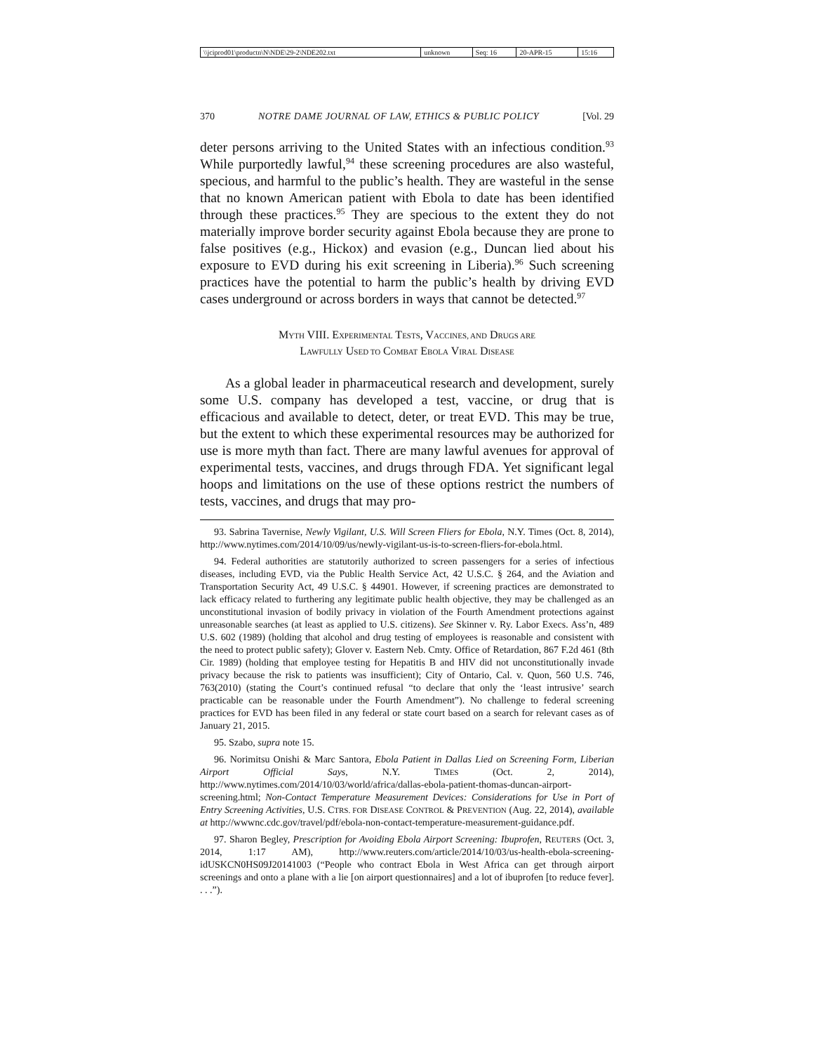| \\jciprod01\productn\N\NDE\29-2\NDE202.txt | unknown | Seq: 16 | 20-APR-15 | 15:16 |
370 NOTRE DAME JOURNAL OF LAW, ETHICS & PUBLIC POLICY [Vol. 29
deter persons arriving to the United States with an infectious condition.<sup>93</sup> While purportedly lawful,<sup>94</sup> these screening procedures are also wasteful, specious, and harmful to the public’s health. They are wasteful in the sense that no known American patient with Ebola to date has been identified through these practices.<sup>95</sup> They are specious to the extent they do not materially improve border security against Ebola because they are prone to false positives (e.g., Hickox) and evasion (e.g., Duncan lied about his exposure to EVD during his exit screening in Liberia).<sup>96</sup> Such screening practices have the potential to harm the public’s health by driving EVD cases underground or across borders in ways that cannot be detected.<sup>97</sup>
MYTH VIII. EXPERIMENTAL TESTS, VACCINES, AND DRUGS ARE
LAWFULLY USED TO COMBAT EBOLA VIRAL DISEASE
As a global leader in pharmaceutical research and development, surely some U.S. company has developed a test, vaccine, or drug that is efficacious and available to detect, deter, or treat EVD. This may be true, but the extent to which these experimental resources may be authorized for use is more myth than fact. There are many lawful avenues for approval of experimental tests, vaccines, and drugs through FDA. Yet significant legal hoops and limitations on the use of these options restrict the numbers of tests, vaccines, and drugs that may pro-
93. Sabrina Tavernise, Newly Vigilant, U.S. Will Screen Fliers for Ebola, N.Y. Times (Oct. 8, 2014), http://www.nytimes.com/2014/10/09/us/newly-vigilant-us-is-to-screen-fliers-for-ebola.html.
94. Federal authorities are statutorily authorized to screen passengers for a series of infectious diseases, including EVD, via the Public Health Service Act, 42 U.S.C. § 264, and the Aviation and Transportation Security Act, 49 U.S.C. § 44901. However, if screening practices are demonstrated to lack efficacy related to furthering any legitimate public health objective, they may be challenged as an unconstitutional invasion of bodily privacy in violation of the Fourth Amendment protections against unreasonable searches (at least as applied to U.S. citizens). See Skinner v. Ry. Labor Execs. Ass’n, 489 U.S. 602 (1989) (holding that alcohol and drug testing of employees is reasonable and consistent with the need to protect public safety); Glover v. Eastern Neb. Cmty. Office of Retardation, 867 F.2d 461 (8th Cir. 1989) (holding that employee testing for Hepatitis B and HIV did not unconstitutionally invade privacy because the risk to patients was insufficient); City of Ontario, Cal. v. Quon, 560 U.S. 746, 763(2010) (stating the Court’s continued refusal “to declare that only the ‘least intrusive’ search practicable can be reasonable under the Fourth Amendment”). No challenge to federal screening practices for EVD has been filed in any federal or state court based on a search for relevant cases as of January 21, 2015.
95. Szabo, supra note 15.
96. Norimitsu Onishi & Marc Santora, Ebola Patient in Dallas Lied on Screening Form, Liberian Airport Official Says, N.Y. TIMES (Oct. 2, 2014), http://www.nytimes.com/2014/10/03/world/africa/dallas-ebola-patient-thomas-duncan-airport-screening.html; Non-Contact Temperature Measurement Devices: Considerations for Use in Port of Entry Screening Activities, U.S. CTRS. FOR DISEASE CONTROL & PREVENTION (Aug. 22, 2014), available at http://wwwnc.cdc.gov/travel/pdf/ebola-non-contact-temperature-measurement-guidance.pdf.
97. Sharon Begley, Prescription for Avoiding Ebola Airport Screening: Ibuprofen, REUTERS (Oct. 3, 2014, 1:17 AM), http://www.reuters.com/article/2014/10/03/us-health-ebola-screening-idUSKCN0HS09J20141003 (“People who contract Ebola in West Africa can get through airport screenings and onto a plane with a lie [on airport questionnaires] and a lot of ibuprofen [to reduce fever]. . . .”).